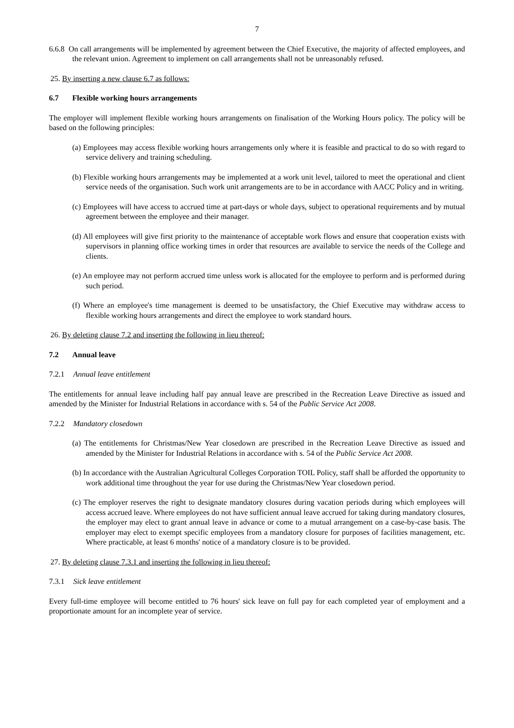7
6.6.8 On call arrangements will be implemented by agreement between the Chief Executive, the majority of affected employees, and the relevant union. Agreement to implement on call arrangements shall not be unreasonably refused.
25. By inserting a new clause 6.7 as follows:
6.7 Flexible working hours arrangements
The employer will implement flexible working hours arrangements on finalisation of the Working Hours policy. The policy will be based on the following principles:
(a) Employees may access flexible working hours arrangements only where it is feasible and practical to do so with regard to service delivery and training scheduling.
(b) Flexible working hours arrangements may be implemented at a work unit level, tailored to meet the operational and client service needs of the organisation. Such work unit arrangements are to be in accordance with AACC Policy and in writing.
(c) Employees will have access to accrued time at part-days or whole days, subject to operational requirements and by mutual agreement between the employee and their manager.
(d) All employees will give first priority to the maintenance of acceptable work flows and ensure that cooperation exists with supervisors in planning office working times in order that resources are available to service the needs of the College and clients.
(e) An employee may not perform accrued time unless work is allocated for the employee to perform and is performed during such period.
(f) Where an employee's time management is deemed to be unsatisfactory, the Chief Executive may withdraw access to flexible working hours arrangements and direct the employee to work standard hours.
26. By deleting clause 7.2 and inserting the following in lieu thereof:
7.2 Annual leave
7.2.1 Annual leave entitlement
The entitlements for annual leave including half pay annual leave are prescribed in the Recreation Leave Directive as issued and amended by the Minister for Industrial Relations in accordance with s. 54 of the Public Service Act 2008.
7.2.2 Mandatory closedown
(a) The entitlements for Christmas/New Year closedown are prescribed in the Recreation Leave Directive as issued and amended by the Minister for Industrial Relations in accordance with s. 54 of the Public Service Act 2008.
(b) In accordance with the Australian Agricultural Colleges Corporation TOIL Policy, staff shall be afforded the opportunity to work additional time throughout the year for use during the Christmas/New Year closedown period.
(c) The employer reserves the right to designate mandatory closures during vacation periods during which employees will access accrued leave. Where employees do not have sufficient annual leave accrued for taking during mandatory closures, the employer may elect to grant annual leave in advance or come to a mutual arrangement on a case-by-case basis. The employer may elect to exempt specific employees from a mandatory closure for purposes of facilities management, etc. Where practicable, at least 6 months' notice of a mandatory closure is to be provided.
27. By deleting clause 7.3.1 and inserting the following in lieu thereof:
7.3.1 Sick leave entitlement
Every full-time employee will become entitled to 76 hours' sick leave on full pay for each completed year of employment and a proportionate amount for an incomplete year of service.